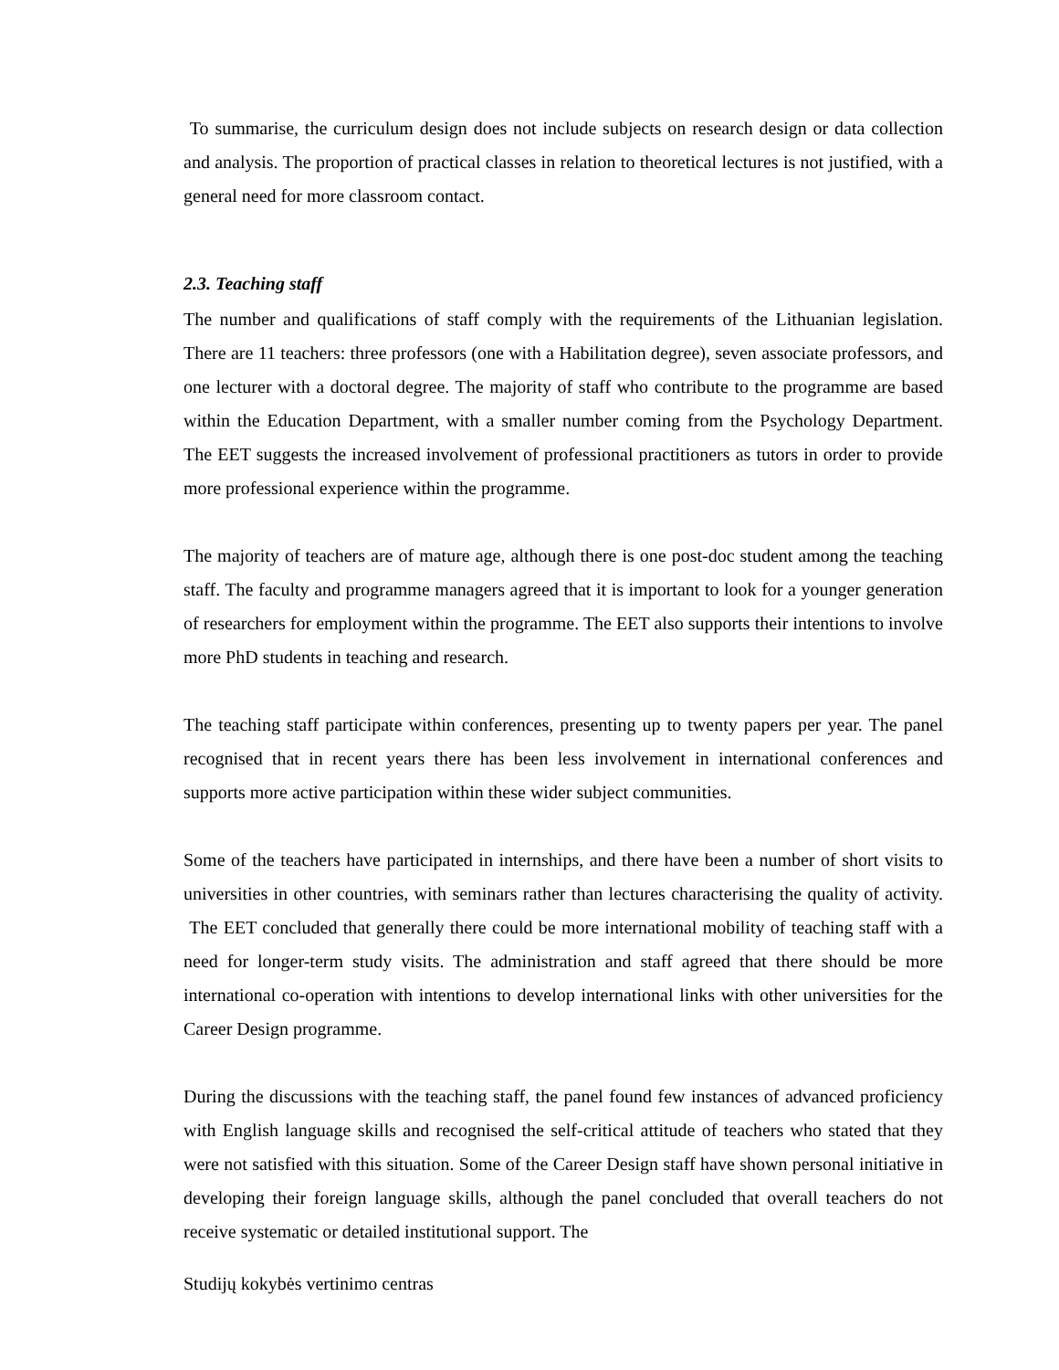To summarise, the curriculum design does not include subjects on research design or data collection and analysis. The proportion of practical classes in relation to theoretical lectures is not justified, with a general need for more classroom contact.
2.3. Teaching staff
The number and qualifications of staff comply with the requirements of the Lithuanian legislation. There are 11 teachers: three professors (one with a Habilitation degree), seven associate professors, and one lecturer with a doctoral degree. The majority of staff who contribute to the programme are based within the Education Department, with a smaller number coming from the Psychology Department. The EET suggests the increased involvement of professional practitioners as tutors in order to provide more professional experience within the programme.
The majority of teachers are of mature age, although there is one post-doc student among the teaching staff. The faculty and programme managers agreed that it is important to look for a younger generation of researchers for employment within the programme. The EET also supports their intentions to involve more PhD students in teaching and research.
The teaching staff participate within conferences, presenting up to twenty papers per year. The panel recognised that in recent years there has been less involvement in international conferences and supports more active participation within these wider subject communities.
Some of the teachers have participated in internships, and there have been a number of short visits to universities in other countries, with seminars rather than lectures characterising the quality of activity. The EET concluded that generally there could be more international mobility of teaching staff with a need for longer-term study visits. The administration and staff agreed that there should be more international co-operation with intentions to develop international links with other universities for the Career Design programme.
During the discussions with the teaching staff, the panel found few instances of advanced proficiency with English language skills and recognised the self-critical attitude of teachers who stated that they were not satisfied with this situation. Some of the Career Design staff have shown personal initiative in developing their foreign language skills, although the panel concluded that overall teachers do not receive systematic or detailed institutional support. The
Studijų kokybės vertinimo centras